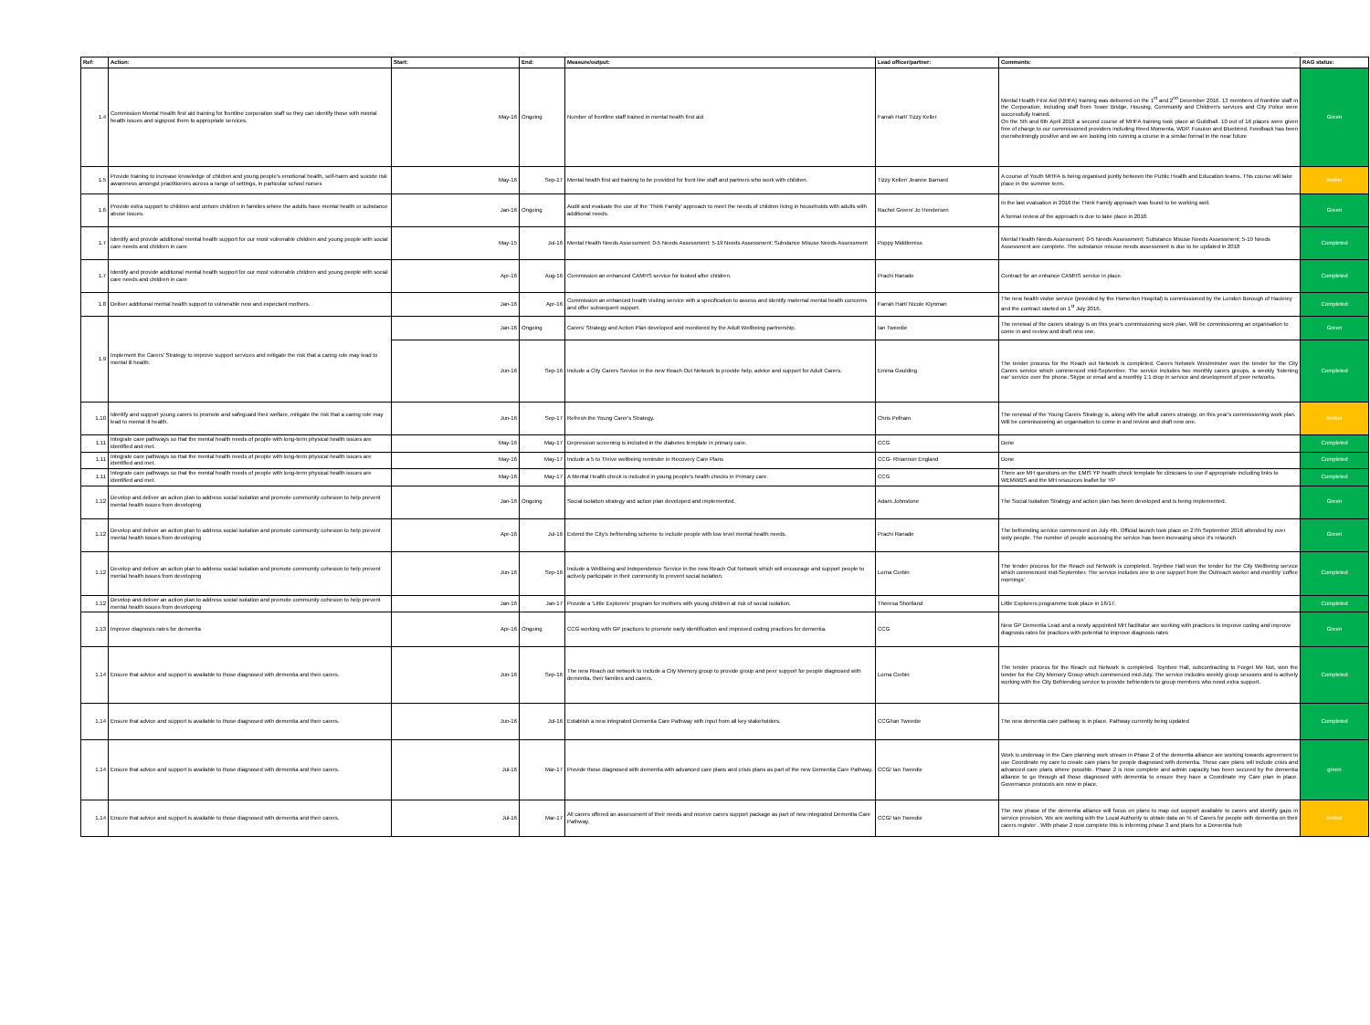| Ref: | Action: | Start: | End: | Measure/output: | Lead officer/partner: | Comments: | RAG status: |
| --- | --- | --- | --- | --- | --- | --- | --- |
| 1.4 | Commission Mental Health first aid training for frontline corporation staff so they can identify those with mental health issues and signpost them to appropriate services. | May-16 | Ongoing | Number of frontline staff trained in mental health first aid | Farrah Hart/ Tizzy Keller | Mental Health First Aid (MHFA) training was delivered on the 1<sup>st</sup> and 2<sup>nd</sup> December 2016. 13 members of frontline staff in the Corporation, including staff from Tower Bridge, Housing, Community and Children's services and City Police were successfully trained. On the 5th and 6th April 2018 a second course of MHFA training took place at Guildhall. 10 out of 16 places were given free of charge to our commissioned providers including Reed Momenta, WDP, Fusuion and Bluebired. Feedback has been overwhelmingly positive and we are looking into running a course in a similar format in the near future | Green |
| 1.5 | Provide training to increase knowledge of children and young people's emotional health, self-harm and suicide risk awareness amongst practitioners across a range of settings, in particular school nurses | May-16 | Sep-17 | Mental health first aid training to be provided for front line staff and partners who work with children. | Tizzy Keller/ Jeanne Barnard | A course of Youth MHFA is being organised jointly between the Public Health and Education teams. This course will take place in the summer term. | Amber |
| 1.6 | Provide extra support to children and unborn children in families where the adults have mental health or substance abuse issues. | Jan-16 | Ongoing | Audit and evaluate the use of the 'Think Family' approach to meet the needs of children living in households with adults with additional needs. | Rachel Green/ Jo Hendersen | In the last evaluation in 2016 the Think Family approach was found to be working well. A formal review of the approach is due to take place in 2018. | Green |
| 1.7 | Identify and provide additional mental health support for our most vulnerable children and young people with social care needs and children in care | May-15 | Jul-16 | Mental Health Needs Assessment; 0-5 Needs Assessment; 5-19 Needs Assessment; Substance Misuse Needs Assessment | Poppy Middlemiss | Mental Health Needs Assessment; 0-5 Needs Assessment; Substance Misuse Needs Assessment; 5-19 Needs Assessment are complete. The substance misuse needs assessment is due to be updated in 2018 | Completed |
| 1.7 | Identify and provide additional mental health support for our most vulnerable children and young people with social care needs and children in care | Apr-16 | Aug-16 | Commission an enhanced CAMHS service for looked after children. | Prachi Ranade | Contract for an enhance CAMHS service in place. | Completed |
| 1.8 | Deliver additional mental health support to vulnerable new and expectant mothers. | Jan-16 | Apr-16 | Commission an enhanced health visiting service with a specification to assess and identify maternal mental health concerns and offer subsequent support. | Farrah Hart/ Nicole Klynman | The new health visitor service (provided by the Homerton Hospital) is commissioned by the London Borough of Hackney and the contract started on 1<sup>st</sup> July 2016. | Completed |
| 1.9 | Implement the Carers' Strategy to improve support services and mitigate the risk that a caring role may lead to mental ill health. | Jan-16 | Ongoing | Carers' Strategy and Action Plan developed and monitored by the Adult Wellbeing partnership. | Ian Tweedie | The renewal of the carers strategy is on this year's commissioning work plan. Will be commissioning an organisation to come in and review and draft new one. | Green |
| | | Jun-16 | Sep-16 | Include a City Carers Service in the new Reach Out Network to provide help, advice and support for Adult Carers. | Emma Goulding | The tender process for the Reach out Network is completed. Carers Network Westminster won the tender for the City Carers service which commenced mid-September. The service includes two monthly carers groups, a weekly 'listening ear' service over the phone, Skype or email and a monthly 1:1 drop in service and development of peer networks. | Completed |
| 1.10 | Identify and support young carers to promote and safeguard their welfare, mitigate the risk that a caring role may lead to mental ill health. | Jun-16 | Sep-17 | Refresh the Young Carer's Strategy. | Chris Pelham | The renewal of the Young Carers Strategy is, along with the adult carers strategy, on this year's commissioning work plan. Will be commissioning an organisation to come in and review and draft new one. | Amber |
| 1.11 | Integrate care pathways so that the mental health needs of people with long-term physical health issues are identified and met. | May-16 | May-17 | Depression screening is included in the diabetes template in primary care. | CCG | Done | Completed |
| 1.11 | Integrate care pathways so that the mental health needs of people with long-term physical health issues are identified and met. | May-16 | May-17 | Include a 5 to Thrive wellbeing reminder in Recovery Care Plans | CCG- Rhiannon England | Done | Completed |
| 1.11 | Integrate care pathways so that the mental health needs of people with long-term physical health issues are identified and met. | May-16 | May-17 | A Mental Health check is included in young people's health checks in Primary care. | CCG | There are MH questions on the EMIS YP health check template for clinicians to use if appropriate including links to WEMWBS and the MH resources leaflet for YP | Completed |
| 1.12 | Develop and deliver an action plan to address social isolation and promote community cohesion to help prevent mental health issues from developing | Jan-16 | Ongoing | Social isolation strategy and action plan developed and implemented. | Adam Johnstone | The Social Isolation Strategy and action plan has been developed and is being implemented. | Green |
| 1.12 | Develop and deliver an action plan to address social isolation and promote community cohesion to help prevent mental health issues from developing | Apr-16 | Jul-16 | Extend the City's befriending scheme to include people with low level mental health needs. | Prachi Ranade | The befriending service commenced on July 4th. Official launch took place on 27th September 2016 attended by over sixty people. The number of people accessing the service has been increasing since it's relaunch | Green |
| 1.12 | Develop and deliver an action plan to address social isolation and promote community cohesion to help prevent mental health issues from developing | Jun-16 | Sep-16 | Include a Wellbeing and Independence Service in the new Reach Out Network which will encourage and support people to actively participate in their community to prevent social isolation. | Lorna Corbin | The tender process for the Reach out Network is completed. Toynbee Hall won the tender for the City Wellbeing service which commenced mid-September. The service includes one to one support from the Outreach worker and monthly 'coffee mornings' | Completed |
| 1.12 | Develop and deliver an action plan to address social isolation and promote community cohesion to help prevent mental health issues from developing | Jan-16 | Jan-17 | Provide a 'Little Explorers' program for mothers with young children at risk of social isolation. | Theresa Shortland | Little Explorers programme took place in 16/17. | Completed |
| 1.13 | Improve diagnosis rates for dementia | Apr-16 | Ongoing | CCG working with GP practices to promote early identification and improved coding practices for dementia. | CCG | New GP Dementia Lead and a newly appointed MH facilitator are working with practices to improve coding and improve diagnosis rates for practices with potential to improve diagnosis rates | Green |
| 1.14 | Ensure that advice and support is available to those diagnosed with dementia and their carers. | Jun-16 | Sep-16 | The new Reach out network to include a City Memory group to provide group and peer support for people diagnosed with dementia, their families and carers. | Lorna Corbin | The tender process for the Reach out Network is completed. Toynbee Hall, subcontracting to Forget Me Not, won the tender for the City Memory Group which commenced mid-July. The service includes weekly group sessions and is actively working with the City Befriending service to provide befrienders to group members who need extra support. | Completed |
| 1.14 | Ensure that advice and support is available to those diagnosed with dementia and their carers. | Jun-16 | Jul-16 | Establish a new integrated Dementia Care Pathway with input from all key stakeholders. | CCG/Ian Tweedie | The new dementia care pathway is in place. Pathway currently being updated | Completed |
| 1.14 | Ensure that advice and support is available to those diagnosed with dementia and their carers. | Jul-16 | Mar-17 | Provide those diagnosed with dementia with advanced care plans and crisis plans as part of the new Dementia Care Pathway. | CCG/ Ian Tweedie | Work is underway in the Care planning work stream in Phase 2 of the dementia alliance are working towards agreement to use Coordinate my care to create care plans for people diagnosed with dementia. These care plans will include crisis and advanced care plans where possible. Phase 2 is now complete and admin capacity has been secured by the dementia alliance to go through all those diagnosed with dementia to ensure they have a Coordinate my Care plan in place. Governance protocols are now in place. | green |
| 1.14 | Ensure that advice and support is available to those diagnosed with dementia and their carers. | Jul-16 | Mar-17 | All carers offered an assessment of their needs and receive carers support package as part of new integrated Dementia Care Pathway. | CCG/ Ian Tweedie | The new phase of the dementia alliance will focus on plans to map out support available to carers and identify gaps in service provision. We are working with the Local Authority to obtain data on % of Carers for people with dementia on their carers register . With phase 2 now complete this is informing phase 3 and plans for a Dementia hub | Amber |